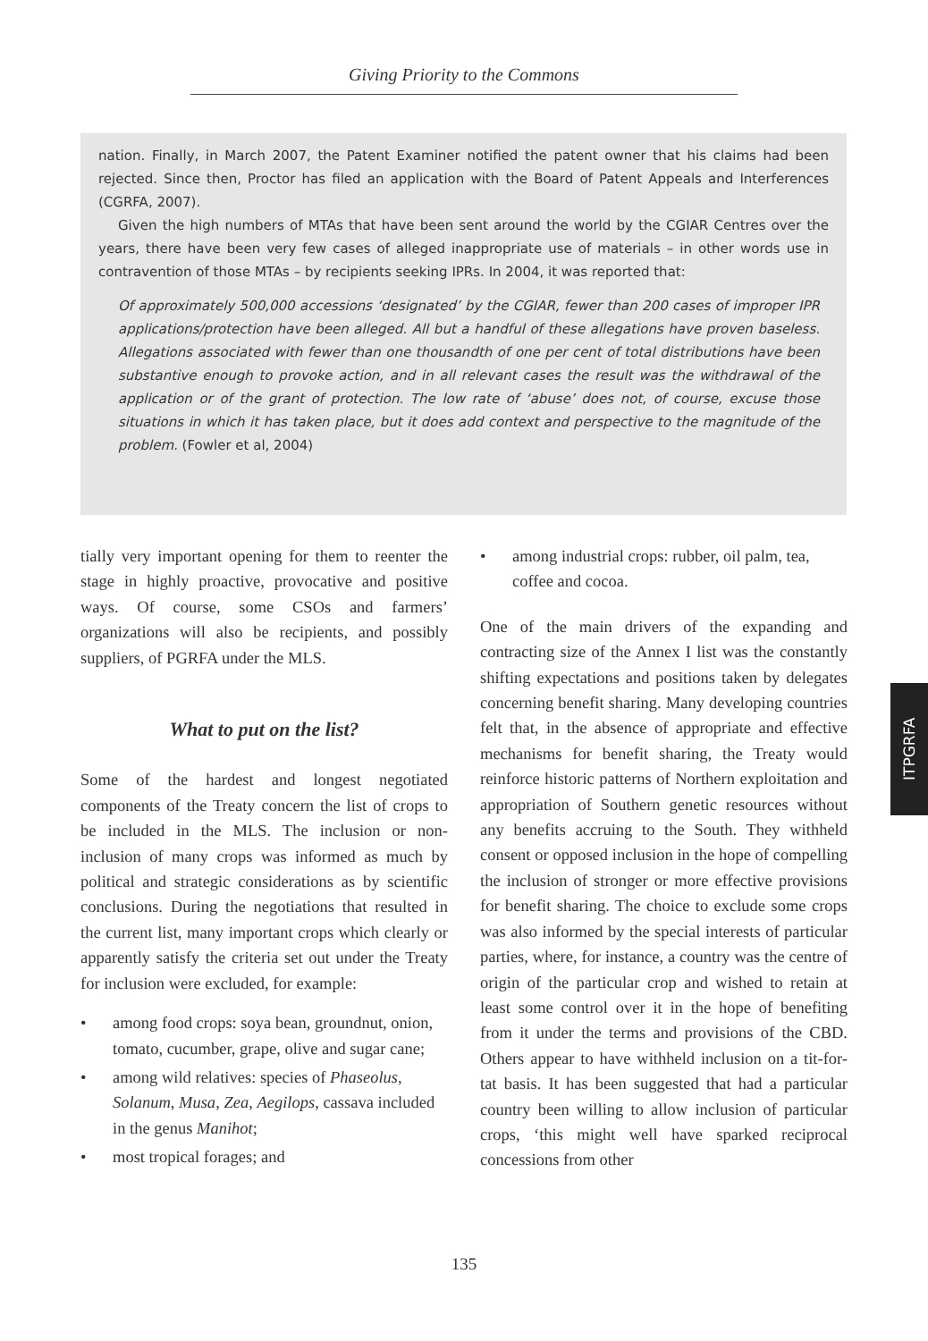Giving Priority to the Commons
nation. Finally, in March 2007, the Patent Examiner notified the patent owner that his claims had been rejected. Since then, Proctor has filed an application with the Board of Patent Appeals and Interferences (CGRFA, 2007).
Given the high numbers of MTAs that have been sent around the world by the CGIAR Centres over the years, there have been very few cases of alleged inappropriate use of materials – in other words use in contravention of those MTAs – by recipients seeking IPRs. In 2004, it was reported that:
Of approximately 500,000 accessions ‘designated’ by the CGIAR, fewer than 200 cases of improper IPR applications/protection have been alleged. All but a handful of these allegations have proven baseless. Allegations associated with fewer than one thousandth of one per cent of total distributions have been substantive enough to provoke action, and in all relevant cases the result was the withdrawal of the application or of the grant of protection. The low rate of ‘abuse’ does not, of course, excuse those situations in which it has taken place, but it does add context and perspective to the magnitude of the problem. (Fowler et al, 2004)
tially very important opening for them to reenter the stage in highly proactive, provocative and positive ways. Of course, some CSOs and farmers’ organizations will also be recipients, and possibly suppliers, of PGRFA under the MLS.
What to put on the list?
Some of the hardest and longest negotiated components of the Treaty concern the list of crops to be included in the MLS. The inclusion or non-inclusion of many crops was informed as much by political and strategic considerations as by scientific conclusions. During the negotiations that resulted in the current list, many important crops which clearly or apparently satisfy the criteria set out under the Treaty for inclusion were excluded, for example:
• among food crops: soya bean, groundnut, onion, tomato, cucumber, grape, olive and sugar cane;
• among wild relatives: species of Phaseolus, Solanum, Musa, Zea, Aegilops, cassava included in the genus Manihot;
• most tropical forages; and
• among industrial crops: rubber, oil palm, tea, coffee and cocoa.
One of the main drivers of the expanding and contracting size of the Annex I list was the constantly shifting expectations and positions taken by delegates concerning benefit sharing. Many developing countries felt that, in the absence of appropriate and effective mechanisms for benefit sharing, the Treaty would reinforce historic patterns of Northern exploitation and appropriation of Southern genetic resources without any benefits accruing to the South. They withheld consent or opposed inclusion in the hope of compelling the inclusion of stronger or more effective provisions for benefit sharing. The choice to exclude some crops was also informed by the special interests of particular parties, where, for instance, a country was the centre of origin of the particular crop and wished to retain at least some control over it in the hope of benefiting from it under the terms and provisions of the CBD. Others appear to have withheld inclusion on a tit-for-tat basis. It has been suggested that had a particular country been willing to allow inclusion of particular crops, ‘this might well have sparked reciprocal concessions from other
ITPGRFA
135